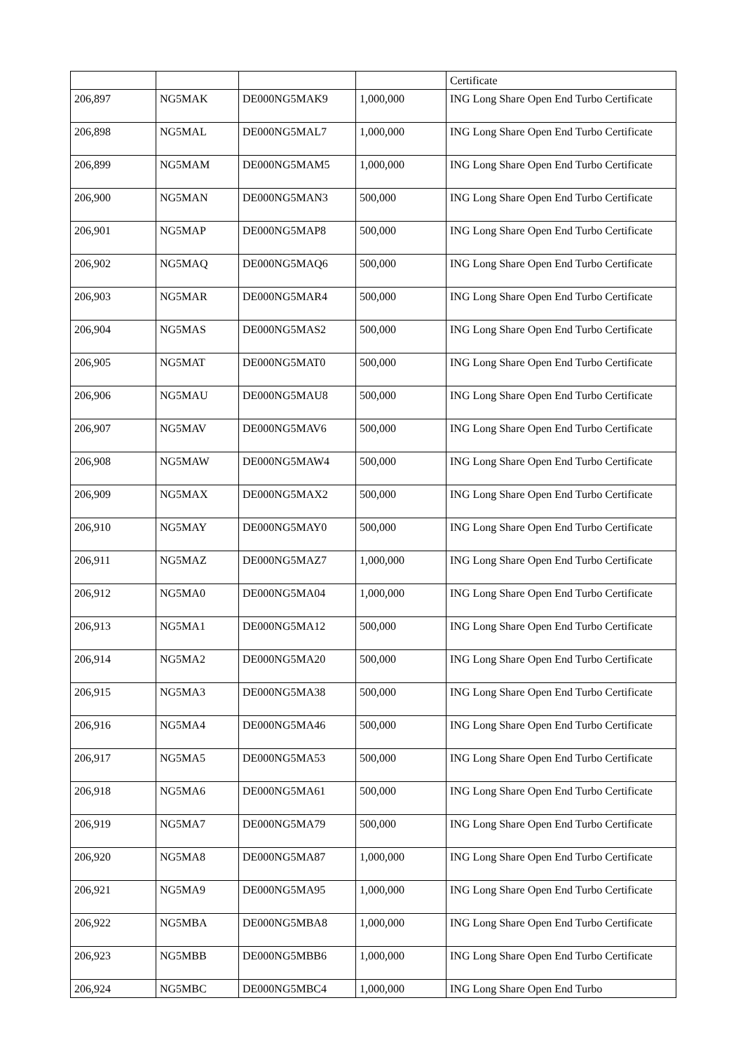| | | | | Certificate |
| 206,897 | NG5MAK | DE000NG5MAK9 | 1,000,000 | ING Long Share Open End Turbo Certificate |
| 206,898 | NG5MAL | DE000NG5MAL7 | 1,000,000 | ING Long Share Open End Turbo Certificate |
| 206,899 | NG5MAM | DE000NG5MAM5 | 1,000,000 | ING Long Share Open End Turbo Certificate |
| 206,900 | NG5MAN | DE000NG5MAN3 | 500,000 | ING Long Share Open End Turbo Certificate |
| 206,901 | NG5MAP | DE000NG5MAP8 | 500,000 | ING Long Share Open End Turbo Certificate |
| 206,902 | NG5MAQ | DE000NG5MAQ6 | 500,000 | ING Long Share Open End Turbo Certificate |
| 206,903 | NG5MAR | DE000NG5MAR4 | 500,000 | ING Long Share Open End Turbo Certificate |
| 206,904 | NG5MAS | DE000NG5MAS2 | 500,000 | ING Long Share Open End Turbo Certificate |
| 206,905 | NG5MAT | DE000NG5MAT0 | 500,000 | ING Long Share Open End Turbo Certificate |
| 206,906 | NG5MAU | DE000NG5MAU8 | 500,000 | ING Long Share Open End Turbo Certificate |
| 206,907 | NG5MAV | DE000NG5MAV6 | 500,000 | ING Long Share Open End Turbo Certificate |
| 206,908 | NG5MAW | DE000NG5MAW4 | 500,000 | ING Long Share Open End Turbo Certificate |
| 206,909 | NG5MAX | DE000NG5MAX2 | 500,000 | ING Long Share Open End Turbo Certificate |
| 206,910 | NG5MAY | DE000NG5MAY0 | 500,000 | ING Long Share Open End Turbo Certificate |
| 206,911 | NG5MAZ | DE000NG5MAZ7 | 1,000,000 | ING Long Share Open End Turbo Certificate |
| 206,912 | NG5MA0 | DE000NG5MA04 | 1,000,000 | ING Long Share Open End Turbo Certificate |
| 206,913 | NG5MA1 | DE000NG5MA12 | 500,000 | ING Long Share Open End Turbo Certificate |
| 206,914 | NG5MA2 | DE000NG5MA20 | 500,000 | ING Long Share Open End Turbo Certificate |
| 206,915 | NG5MA3 | DE000NG5MA38 | 500,000 | ING Long Share Open End Turbo Certificate |
| 206,916 | NG5MA4 | DE000NG5MA46 | 500,000 | ING Long Share Open End Turbo Certificate |
| 206,917 | NG5MA5 | DE000NG5MA53 | 500,000 | ING Long Share Open End Turbo Certificate |
| 206,918 | NG5MA6 | DE000NG5MA61 | 500,000 | ING Long Share Open End Turbo Certificate |
| 206,919 | NG5MA7 | DE000NG5MA79 | 500,000 | ING Long Share Open End Turbo Certificate |
| 206,920 | NG5MA8 | DE000NG5MA87 | 1,000,000 | ING Long Share Open End Turbo Certificate |
| 206,921 | NG5MA9 | DE000NG5MA95 | 1,000,000 | ING Long Share Open End Turbo Certificate |
| 206,922 | NG5MBA | DE000NG5MBA8 | 1,000,000 | ING Long Share Open End Turbo Certificate |
| 206,923 | NG5MBB | DE000NG5MBB6 | 1,000,000 | ING Long Share Open End Turbo Certificate |
| 206,924 | NG5MBC | DE000NG5MBC4 | 1,000,000 | ING Long Share Open End Turbo |